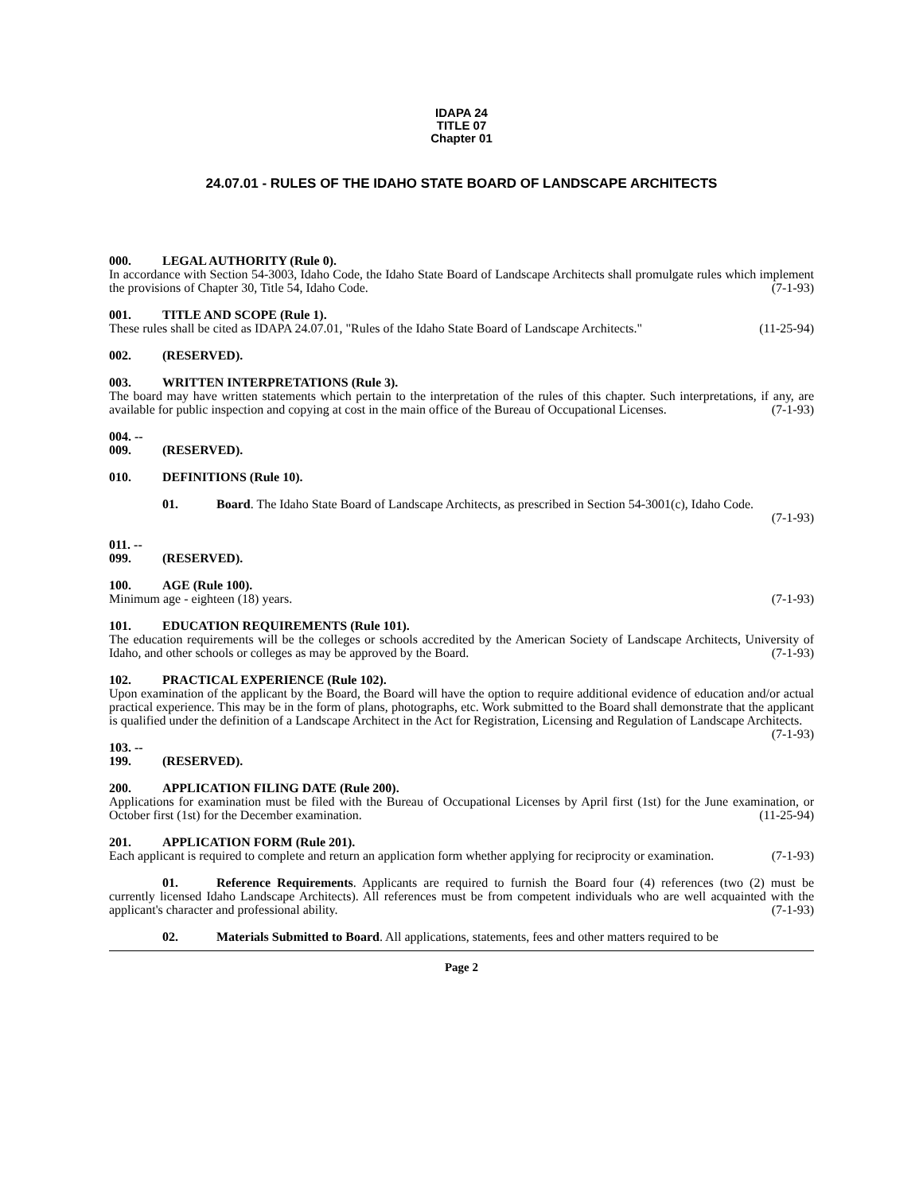IDAPA 24
TITLE 07
Chapter 01
24.07.01 - RULES OF THE IDAHO STATE BOARD OF LANDSCAPE ARCHITECTS
000. LEGAL AUTHORITY (Rule 0).
In accordance with Section 54-3003, Idaho Code, the Idaho State Board of Landscape Architects shall promulgate rules which implement the provisions of Chapter 30, Title 54, Idaho Code. (7-1-93)
001. TITLE AND SCOPE (Rule 1).
These rules shall be cited as IDAPA 24.07.01, "Rules of the Idaho State Board of Landscape Architects." (11-25-94)
002. (RESERVED).
003. WRITTEN INTERPRETATIONS (Rule 3).
The board may have written statements which pertain to the interpretation of the rules of this chapter. Such interpretations, if any, are available for public inspection and copying at cost in the main office of the Bureau of Occupational Licenses. (7-1-93)
004. -- 009. (RESERVED).
010. DEFINITIONS (Rule 10).
01. Board. The Idaho State Board of Landscape Architects, as prescribed in Section 54-3001(c), Idaho Code.
(7-1-93)
011. -- 099. (RESERVED).
100. AGE (Rule 100).
Minimum age - eighteen (18) years. (7-1-93)
101. EDUCATION REQUIREMENTS (Rule 101).
The education requirements will be the colleges or schools accredited by the American Society of Landscape Architects, University of Idaho, and other schools or colleges as may be approved by the Board. (7-1-93)
102. PRACTICAL EXPERIENCE (Rule 102).
Upon examination of the applicant by the Board, the Board will have the option to require additional evidence of education and/or actual practical experience. This may be in the form of plans, photographs, etc. Work submitted to the Board shall demonstrate that the applicant is qualified under the definition of a Landscape Architect in the Act for Registration, Licensing and Regulation of Landscape Architects. (7-1-93)
103. -- 199. (RESERVED).
200. APPLICATION FILING DATE (Rule 200).
Applications for examination must be filed with the Bureau of Occupational Licenses by April first (1st) for the June examination, or October first (1st) for the December examination. (11-25-94)
201. APPLICATION FORM (Rule 201).
Each applicant is required to complete and return an application form whether applying for reciprocity or examination. (7-1-93)
01. Reference Requirements. Applicants are required to furnish the Board four (4) references (two (2) must be currently licensed Idaho Landscape Architects). All references must be from competent individuals who are well acquainted with the applicant's character and professional ability. (7-1-93)
02. Materials Submitted to Board. All applications, statements, fees and other matters required to be
Page 2